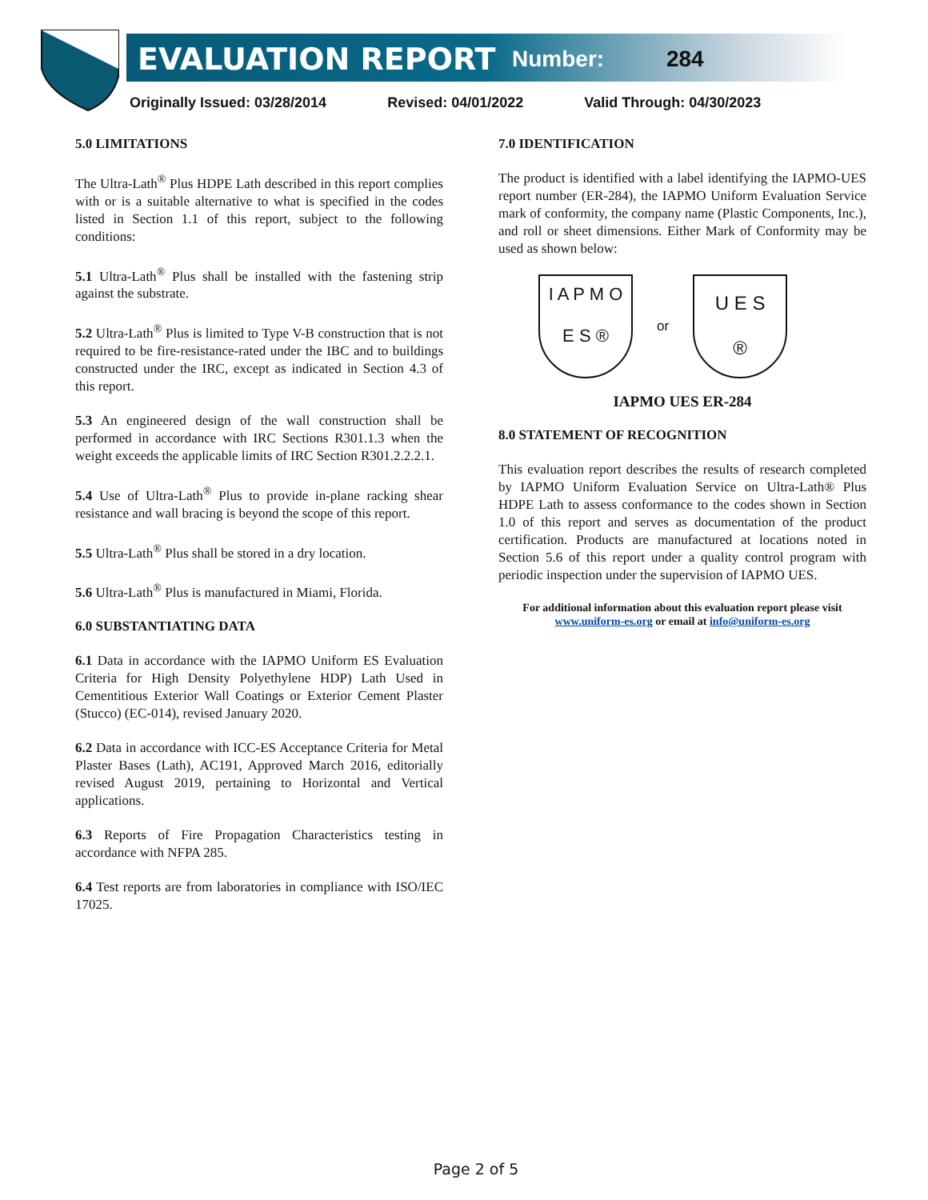EVALUATION REPORT Number: 284
Originally Issued: 03/28/2014 Revised: 04/01/2022 Valid Through: 04/30/2023
5.0 LIMITATIONS
The Ultra-Lath<sup>®</sup> Plus HDPE Lath described in this report complies with or is a suitable alternative to what is specified in the codes listed in Section 1.1 of this report, subject to the following conditions:
5.1 Ultra-Lath<sup>®</sup> Plus shall be installed with the fastening strip against the substrate.
5.2 Ultra-Lath<sup>®</sup> Plus is limited to Type V-B construction that is not required to be fire-resistance-rated under the IBC and to buildings constructed under the IRC, except as indicated in Section 4.3 of this report.
5.3 An engineered design of the wall construction shall be performed in accordance with IRC Sections R301.1.3 when the weight exceeds the applicable limits of IRC Section R301.2.2.2.1.
5.4 Use of Ultra-Lath<sup>®</sup> Plus to provide in-plane racking shear resistance and wall bracing is beyond the scope of this report.
5.5 Ultra-Lath<sup>®</sup> Plus shall be stored in a dry location.
5.6 Ultra-Lath<sup>®</sup> Plus is manufactured in Miami, Florida.
6.0 SUBSTANTIATING DATA
6.1 Data in accordance with the IAPMO Uniform ES Evaluation Criteria for High Density Polyethylene HDP) Lath Used in Cementitious Exterior Wall Coatings or Exterior Cement Plaster (Stucco) (EC-014), revised January 2020.
6.2 Data in accordance with ICC-ES Acceptance Criteria for Metal Plaster Bases (Lath), AC191, Approved March 2016, editorially revised August 2019, pertaining to Horizontal and Vertical applications.
6.3 Reports of Fire Propagation Characteristics testing in accordance with NFPA 285.
6.4 Test reports are from laboratories in compliance with ISO/IEC 17025.
7.0 IDENTIFICATION
The product is identified with a label identifying the IAPMO-UES report number (ER-284), the IAPMO Uniform Evaluation Service mark of conformity, the company name (Plastic Components, Inc.), and roll or sheet dimensions. Either Mark of Conformity may be used as shown below:
I A P M O
E S ®
or
U E S
®
IAPMO UES ER-284
8.0 STATEMENT OF RECOGNITION
This evaluation report describes the results of research completed by IAPMO Uniform Evaluation Service on Ultra-Lath® Plus HDPE Lath to assess conformance to the codes shown in Section 1.0 of this report and serves as documentation of the product certification. Products are manufactured at locations noted in Section 5.6 of this report under a quality control program with periodic inspection under the supervision of IAPMO UES.
For additional information about this evaluation report please visit
www.uniform-es.org or email at info@uniform-es.org
Page 2 of 5